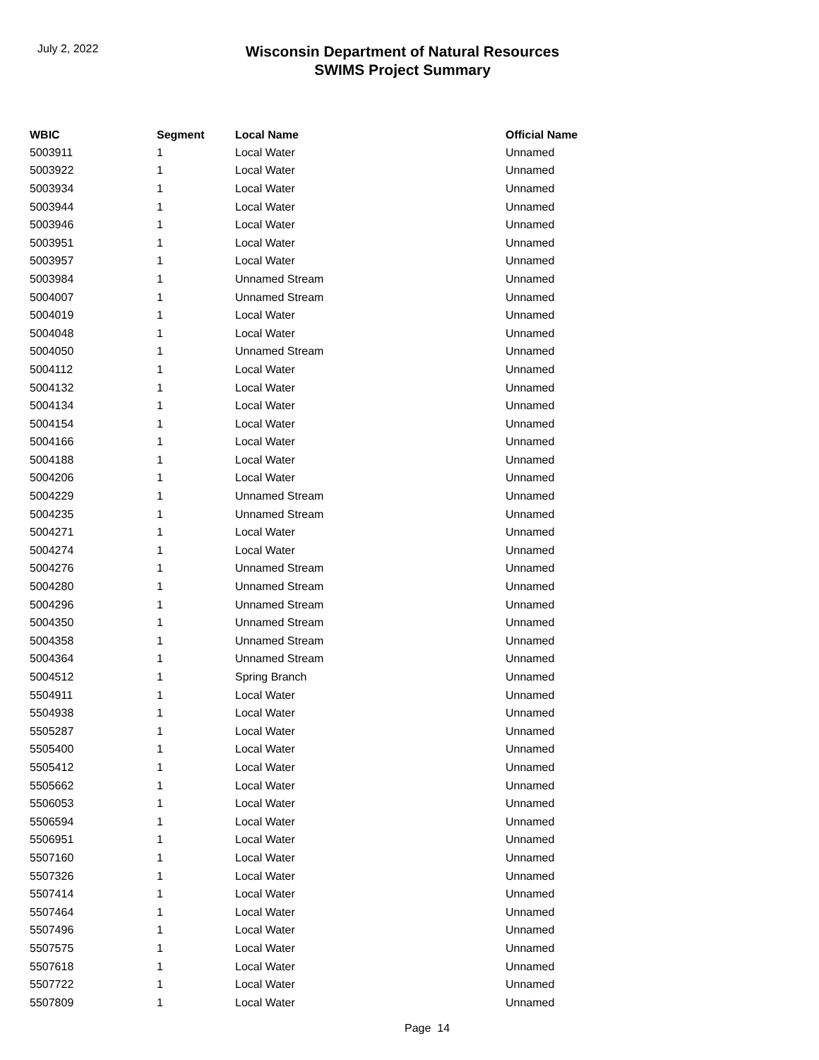July 2, 2022
Wisconsin Department of Natural Resources
SWIMS Project Summary
| WBIC | Segment | Local Name | Official Name |
| --- | --- | --- | --- |
| 5003911 | 1 | Local Water | Unnamed |
| 5003922 | 1 | Local Water | Unnamed |
| 5003934 | 1 | Local Water | Unnamed |
| 5003944 | 1 | Local Water | Unnamed |
| 5003946 | 1 | Local Water | Unnamed |
| 5003951 | 1 | Local Water | Unnamed |
| 5003957 | 1 | Local Water | Unnamed |
| 5003984 | 1 | Unnamed Stream | Unnamed |
| 5004007 | 1 | Unnamed Stream | Unnamed |
| 5004019 | 1 | Local Water | Unnamed |
| 5004048 | 1 | Local Water | Unnamed |
| 5004050 | 1 | Unnamed Stream | Unnamed |
| 5004112 | 1 | Local Water | Unnamed |
| 5004132 | 1 | Local Water | Unnamed |
| 5004134 | 1 | Local Water | Unnamed |
| 5004154 | 1 | Local Water | Unnamed |
| 5004166 | 1 | Local Water | Unnamed |
| 5004188 | 1 | Local Water | Unnamed |
| 5004206 | 1 | Local Water | Unnamed |
| 5004229 | 1 | Unnamed Stream | Unnamed |
| 5004235 | 1 | Unnamed Stream | Unnamed |
| 5004271 | 1 | Local Water | Unnamed |
| 5004274 | 1 | Local Water | Unnamed |
| 5004276 | 1 | Unnamed Stream | Unnamed |
| 5004280 | 1 | Unnamed Stream | Unnamed |
| 5004296 | 1 | Unnamed Stream | Unnamed |
| 5004350 | 1 | Unnamed Stream | Unnamed |
| 5004358 | 1 | Unnamed Stream | Unnamed |
| 5004364 | 1 | Unnamed Stream | Unnamed |
| 5004512 | 1 | Spring Branch | Unnamed |
| 5504911 | 1 | Local Water | Unnamed |
| 5504938 | 1 | Local Water | Unnamed |
| 5505287 | 1 | Local Water | Unnamed |
| 5505400 | 1 | Local Water | Unnamed |
| 5505412 | 1 | Local Water | Unnamed |
| 5505662 | 1 | Local Water | Unnamed |
| 5506053 | 1 | Local Water | Unnamed |
| 5506594 | 1 | Local Water | Unnamed |
| 5506951 | 1 | Local Water | Unnamed |
| 5507160 | 1 | Local Water | Unnamed |
| 5507326 | 1 | Local Water | Unnamed |
| 5507414 | 1 | Local Water | Unnamed |
| 5507464 | 1 | Local Water | Unnamed |
| 5507496 | 1 | Local Water | Unnamed |
| 5507575 | 1 | Local Water | Unnamed |
| 5507618 | 1 | Local Water | Unnamed |
| 5507722 | 1 | Local Water | Unnamed |
| 5507809 | 1 | Local Water | Unnamed |
Page 14